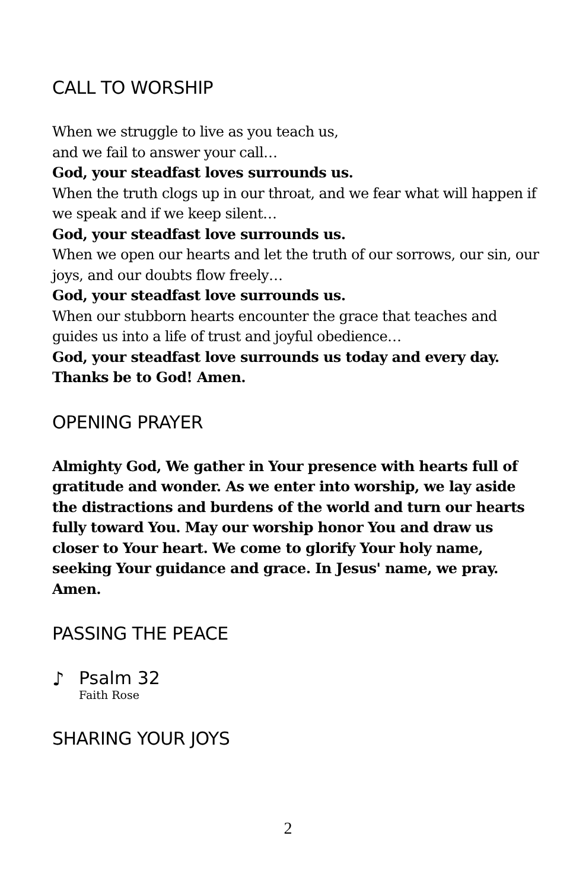CALL TO WORSHIP
When we struggle to live as you teach us,
and we fail to answer your call…
God, your steadfast loves surrounds us.
When the truth clogs up in our throat, and we fear what will happen if we speak and if we keep silent…
God, your steadfast love surrounds us.
When we open our hearts and let the truth of our sorrows, our sin, our joys, and our doubts flow freely…
God, your steadfast love surrounds us.
When our stubborn hearts encounter the grace that teaches and guides us into a life of trust and joyful obedience…
God, your steadfast love surrounds us today and every day. Thanks be to God! Amen.
OPENING PRAYER
Almighty God, We gather in Your presence with hearts full of gratitude and wonder. As we enter into worship, we lay aside the distractions and burdens of the world and turn our hearts fully toward You. May our worship honor You and draw us closer to Your heart. We come to glorify Your holy name, seeking Your guidance and grace. In Jesus' name, we pray. Amen.
PASSING THE PEACE
♪ Psalm 32
Faith Rose
SHARING YOUR JOYS
2